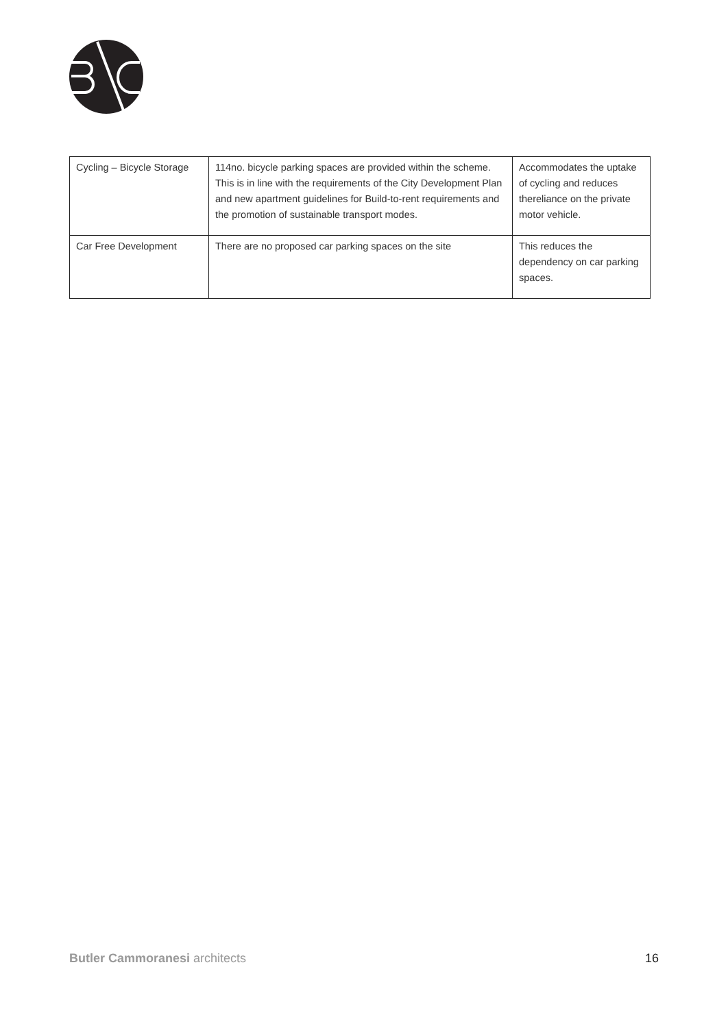| Cycling – Bicycle Storage | 114no. bicycle parking spaces are provided within the scheme. This is in line with the requirements of the City Development Plan and new apartment guidelines for Build-to-rent requirements and the promotion of sustainable transport modes. | Accommodates the uptake of cycling and reduces thereliance on the private motor vehicle. |
| Car Free Development | There are no proposed car parking spaces on the site | This reduces the dependency on car parking spaces. |
Butler Cammoranesi architects 16